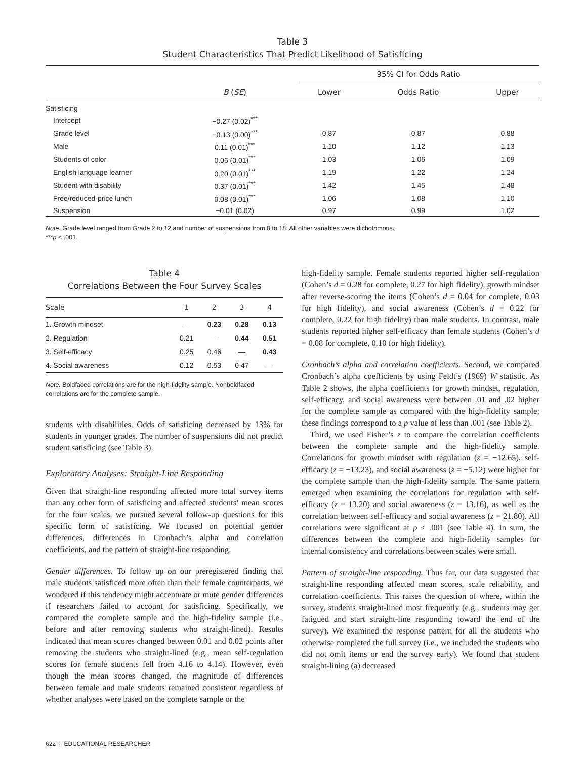Table 3
Student Characteristics That Predict Likelihood of Satisficing
| | | 95% CI for Odds Ratio | | |
| --- | --- | --- | --- | --- |
| | B ( SE ) | Lower | Odds Ratio | Upper |
| Satisficing | | | | |
| Intercept | −0.27 (0.02)<sup>***</sup> | | | |
| Grade level | −0.13 (0.00)<sup>***</sup> | 0.87 | 0.87 | 0.88 |
| Male | 0.11 (0.01)<sup>***</sup> | 1.10 | 1.12 | 1.13 |
| Students of color | 0.06 (0.01)<sup>***</sup> | 1.03 | 1.06 | 1.09 |
| English language learner | 0.20 (0.01)<sup>***</sup> | 1.19 | 1.22 | 1.24 |
| Student with disability | 0.37 (0.01)<sup>***</sup> | 1.42 | 1.45 | 1.48 |
| Free/reduced-price lunch | 0.08 (0.01)<sup>***</sup> | 1.06 | 1.08 | 1.10 |
| Suspension | −0.01 (0.02) | 0.97 | 0.99 | 1.02 |
Note. Grade level ranged from Grade 2 to 12 and number of suspensions from 0 to 18. All other variables were dichotomous.
***p < .001.
Table 4
Correlations Between the Four Survey Scales
| Scale | 1 | 2 | 3 | 4 |
| --- | --- | --- | --- | --- |
| 1. Growth mindset | — | 0.23 | 0.28 | 0.13 |
| 2. Regulation | 0.21 | — | 0.44 | 0.51 |
| 3. Self-efficacy | 0.25 | 0.46 | — | 0.43 |
| 4. Social awareness | 0.12 | 0.53 | 0.47 | — |
Note. Boldfaced correlations are for the high-fidelity sample. Nonboldfaced correlations are for the complete sample.
students with disabilities. Odds of satisficing decreased by 13% for students in younger grades. The number of suspensions did not predict student satisficing (see Table 3).
Exploratory Analyses: Straight-Line Responding
Given that straight-line responding affected more total survey items than any other form of satisficing and affected students’ mean scores for the four scales, we pursued several follow-up questions for this specific form of satisficing. We focused on potential gender differences, differences in Cronbach’s alpha and correlation coefficients, and the pattern of straight-line responding.
Gender differences. To follow up on our preregistered finding that male students satisficed more often than their female counterparts, we wondered if this tendency might accentuate or mute gender differences if researchers failed to account for satisficing. Specifically, we compared the complete sample and the high-fidelity sample (i.e., before and after removing students who straight-lined). Results indicated that mean scores changed between 0.01 and 0.02 points after removing the students who straight-lined (e.g., mean self-regulation scores for female students fell from 4.16 to 4.14). However, even though the mean scores changed, the magnitude of differences between female and male students remained consistent regardless of whether analyses were based on the complete sample or the
high-fidelity sample. Female students reported higher self-regulation (Cohen’s d = 0.28 for complete, 0.27 for high fidelity), growth mindset after reverse-scoring the items (Cohen’s d = 0.04 for complete, 0.03 for high fidelity), and social awareness (Cohen’s d = 0.22 for complete, 0.22 for high fidelity) than male students. In contrast, male students reported higher self-efficacy than female students (Cohen’s d = 0.08 for complete, 0.10 for high fidelity).
Cronbach’s alpha and correlation coefficients. Second, we compared Cronbach’s alpha coefficients by using Feldt’s (1969) W statistic. As Table 2 shows, the alpha coefficients for growth mindset, regulation, self-efficacy, and social awareness were between .01 and .02 higher for the complete sample as compared with the high-fidelity sample; these findings correspond to a p value of less than .001 (see Table 2).
 Third, we used Fisher’s z to compare the correlation coefficients between the complete sample and the high-fidelity sample. Correlations for growth mindset with regulation (z = −12.65), self-efficacy (z = −13.23), and social awareness (z = −5.12) were higher for the complete sample than the high-fidelity sample. The same pattern emerged when examining the correlations for regulation with self-efficacy (z = 13.20) and social awareness (z = 13.16), as well as the correlation between self-efficacy and social awareness (z = 21.80). All correlations were significant at p < .001 (see Table 4). In sum, the differences between the complete and high-fidelity samples for internal consistency and correlations between scales were small.
Pattern of straight-line responding. Thus far, our data suggested that straight-line responding affected mean scores, scale reliability, and correlation coefficients. This raises the question of where, within the survey, students straight-lined most frequently (e.g., students may get fatigued and start straight-line responding toward the end of the survey). We examined the response pattern for all the students who otherwise completed the full survey (i.e., we included the students who did not omit items or end the survey early). We found that student straight-lining (a) decreased
622 | EDUCATIONAL RESEARCHER